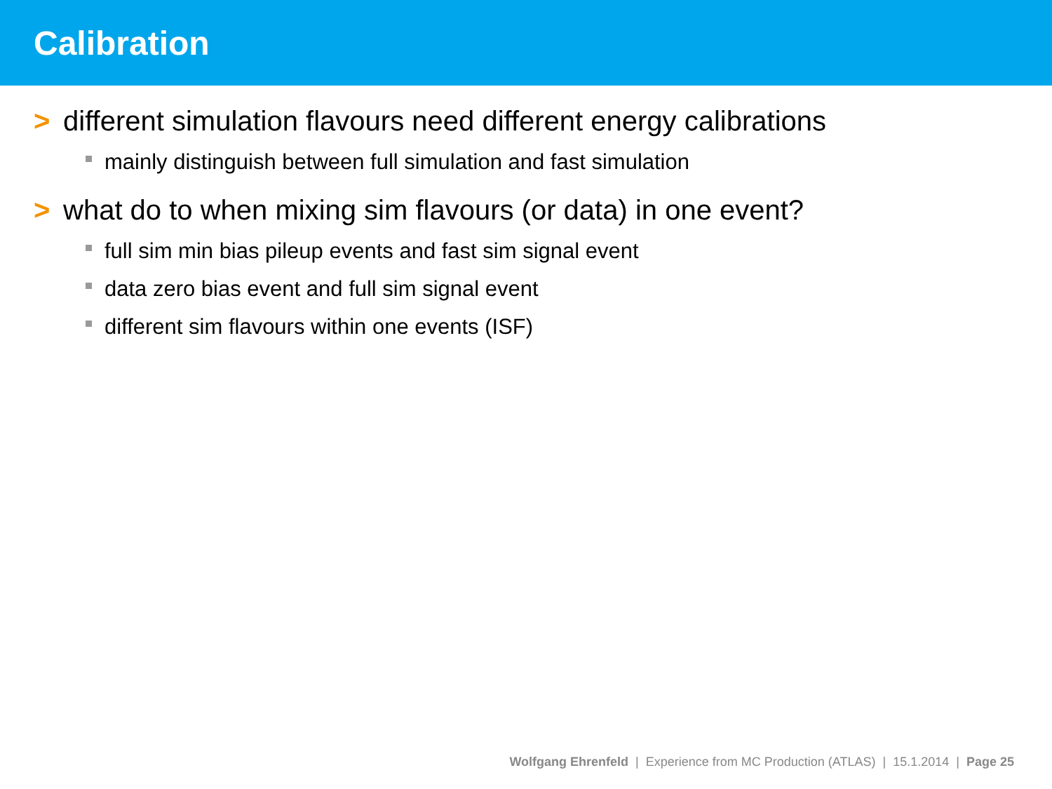Calibration
> different simulation flavours need different energy calibrations
mainly distinguish between full simulation and fast simulation
> what do to when mixing sim flavours (or data) in one event?
full sim min bias pileup events and fast sim signal event
data zero bias event and full sim signal event
different sim flavours within one events (ISF)
Wolfgang Ehrenfeld | Experience from MC Production (ATLAS) | 15.1.2014 | Page 25